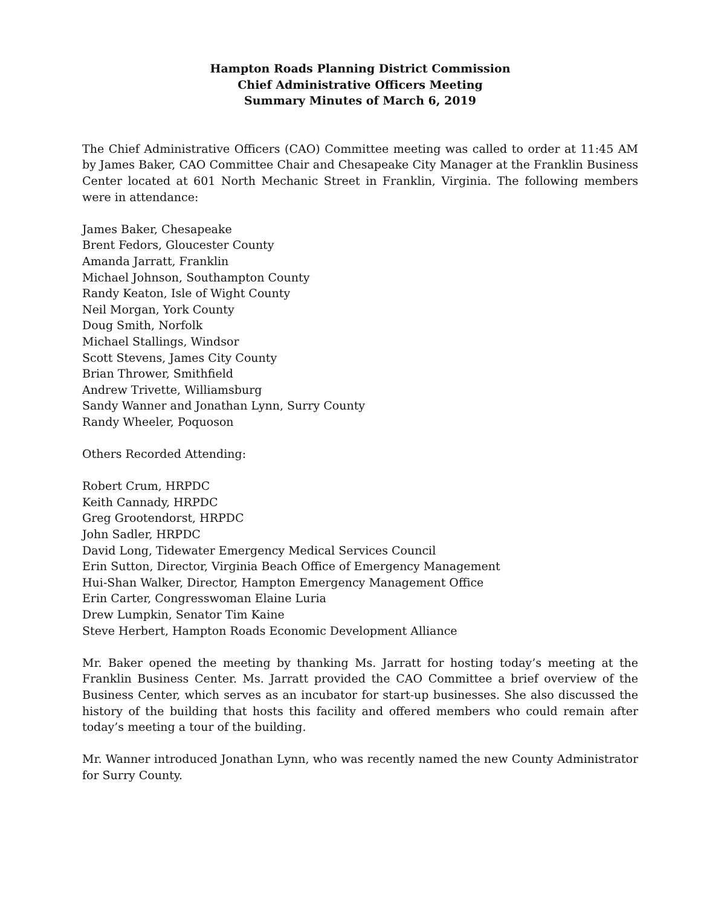Hampton Roads Planning District Commission
Chief Administrative Officers Meeting
Summary Minutes of March 6, 2019
The Chief Administrative Officers (CAO) Committee meeting was called to order at 11:45 AM by James Baker, CAO Committee Chair and Chesapeake City Manager at the Franklin Business Center located at 601 North Mechanic Street in Franklin, Virginia. The following members were in attendance:
James Baker, Chesapeake
Brent Fedors, Gloucester County
Amanda Jarratt, Franklin
Michael Johnson, Southampton County
Randy Keaton, Isle of Wight County
Neil Morgan, York County
Doug Smith, Norfolk
Michael Stallings, Windsor
Scott Stevens, James City County
Brian Thrower, Smithfield
Andrew Trivette, Williamsburg
Sandy Wanner and Jonathan Lynn, Surry County
Randy Wheeler, Poquoson
Others Recorded Attending:
Robert Crum, HRPDC
Keith Cannady, HRPDC
Greg Grootendorst, HRPDC
John Sadler, HRPDC
David Long, Tidewater Emergency Medical Services Council
Erin Sutton, Director, Virginia Beach Office of Emergency Management
Hui-Shan Walker, Director, Hampton Emergency Management Office
Erin Carter, Congresswoman Elaine Luria
Drew Lumpkin, Senator Tim Kaine
Steve Herbert, Hampton Roads Economic Development Alliance
Mr. Baker opened the meeting by thanking Ms. Jarratt for hosting today’s meeting at the Franklin Business Center. Ms. Jarratt provided the CAO Committee a brief overview of the Business Center, which serves as an incubator for start-up businesses. She also discussed the history of the building that hosts this facility and offered members who could remain after today’s meeting a tour of the building.
Mr. Wanner introduced Jonathan Lynn, who was recently named the new County Administrator for Surry County.